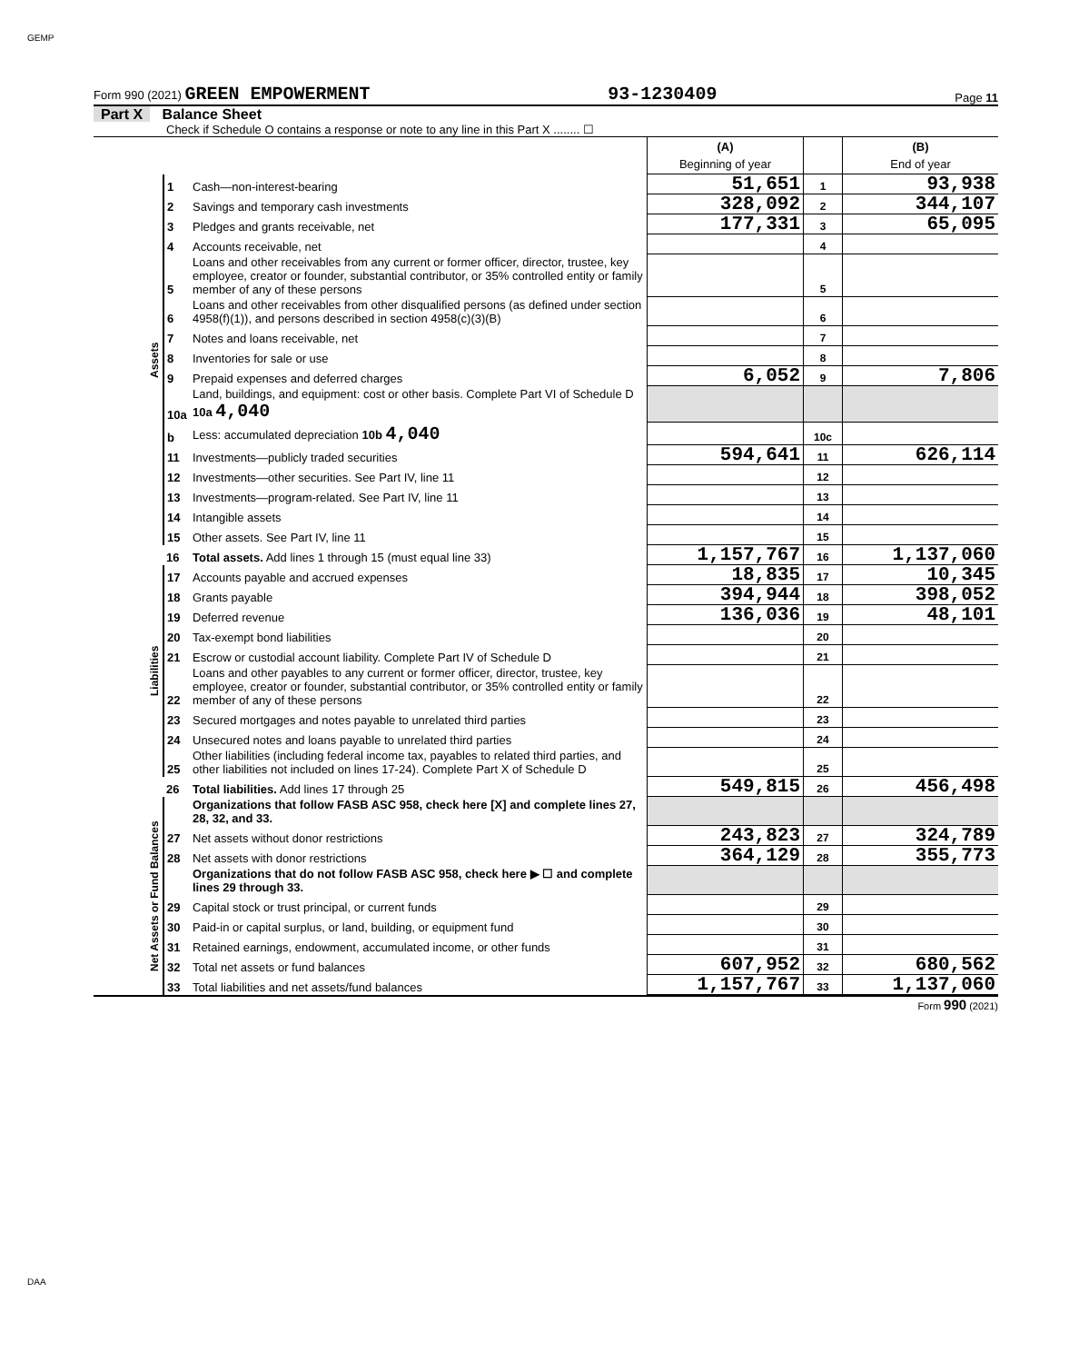GEMP
Form 990 (2021) GREEN EMPOWERMENT 93-1230409 Page 11
Part X Balance Sheet
Check if Schedule O contains a response or note to any line in this Part X ........ ☐
| | | | (A) Beginning of year | | (B) End of year |
| Assets | 1 | Cash—non-interest-bearing | 51,651 | 1 | 93,938 |
| | 2 | Savings and temporary cash investments | 328,092 | 2 | 344,107 |
| | 3 | Pledges and grants receivable, net | 177,331 | 3 | 65,095 |
| | 4 | Accounts receivable, net | | 4 | |
| | 5 | Loans and other receivables from any current or former officer, director, trustee, key employee, creator or founder, substantial contributor, or 35% controlled entity or family member of any of these persons | | 5 | |
| | 6 | Loans and other receivables from other disqualified persons (as defined under section 4958(f)(1)), and persons described in section 4958(c)(3)(B) | | 6 | |
| | 7 | Notes and loans receivable, net | | 7 | |
| | 8 | Inventories for sale or use | | 8 | |
| | 9 | Prepaid expenses and deferred charges | 6,052 | 9 | 7,806 |
| | 10a | Land, buildings, and equipment: cost or other basis. Complete Part VI of Schedule D 10a 4,040 | | | |
| | b | Less: accumulated depreciation 10b 4,040 | | 10c | |
| | 11 | Investments—publicly traded securities | 594,641 | 11 | 626,114 |
| | 12 | Investments—other securities. See Part IV, line 11 | | 12 | |
| | 13 | Investments—program-related. See Part IV, line 11 | | 13 | |
| | 14 | Intangible assets | | 14 | |
| | 15 | Other assets. See Part IV, line 11 | | 15 | |
| | 16 | Total assets. Add lines 1 through 15 (must equal line 33) | 1,157,767 | 16 | 1,137,060 |
| Liabilities | 17 | Accounts payable and accrued expenses | 18,835 | 17 | 10,345 |
| | 18 | Grants payable | 394,944 | 18 | 398,052 |
| | 19 | Deferred revenue | 136,036 | 19 | 48,101 |
| | 20 | Tax-exempt bond liabilities | | 20 | |
| | 21 | Escrow or custodial account liability. Complete Part IV of Schedule D | | 21 | |
| | 22 | Loans and other payables to any current or former officer, director, trustee, key employee, creator or founder, substantial contributor, or 35% controlled entity or family member of any of these persons | | 22 | |
| | 23 | Secured mortgages and notes payable to unrelated third parties | | 23 | |
| | 24 | Unsecured notes and loans payable to unrelated third parties | | 24 | |
| | 25 | Other liabilities (including federal income tax, payables to related third parties, and other liabilities not included on lines 17-24). Complete Part X of Schedule D | | 25 | |
| | 26 | Total liabilities. Add lines 17 through 25 | 549,815 | 26 | 456,498 |
| Net Assets or Fund Balances | | Organizations that follow FASB ASC 958, check here [X] and complete lines 27, 28, 32, and 33. | | | |
| | 27 | Net assets without donor restrictions | 243,823 | 27 | 324,789 |
| | 28 | Net assets with donor restrictions | 364,129 | 28 | 355,773 |
| | | Organizations that do not follow FASB ASC 958, check here ▶ ☐ and complete lines 29 through 33. | | | |
| | 29 | Capital stock or trust principal, or current funds | | 29 | |
| | 30 | Paid-in or capital surplus, or land, building, or equipment fund | | 30 | |
| | 31 | Retained earnings, endowment, accumulated income, or other funds | | 31 | |
| | 32 | Total net assets or fund balances | 607,952 | 32 | 680,562 |
| | 33 | Total liabilities and net assets/fund balances | 1,157,767 | 33 | 1,137,060 |
Form 990 (2021)
DAA